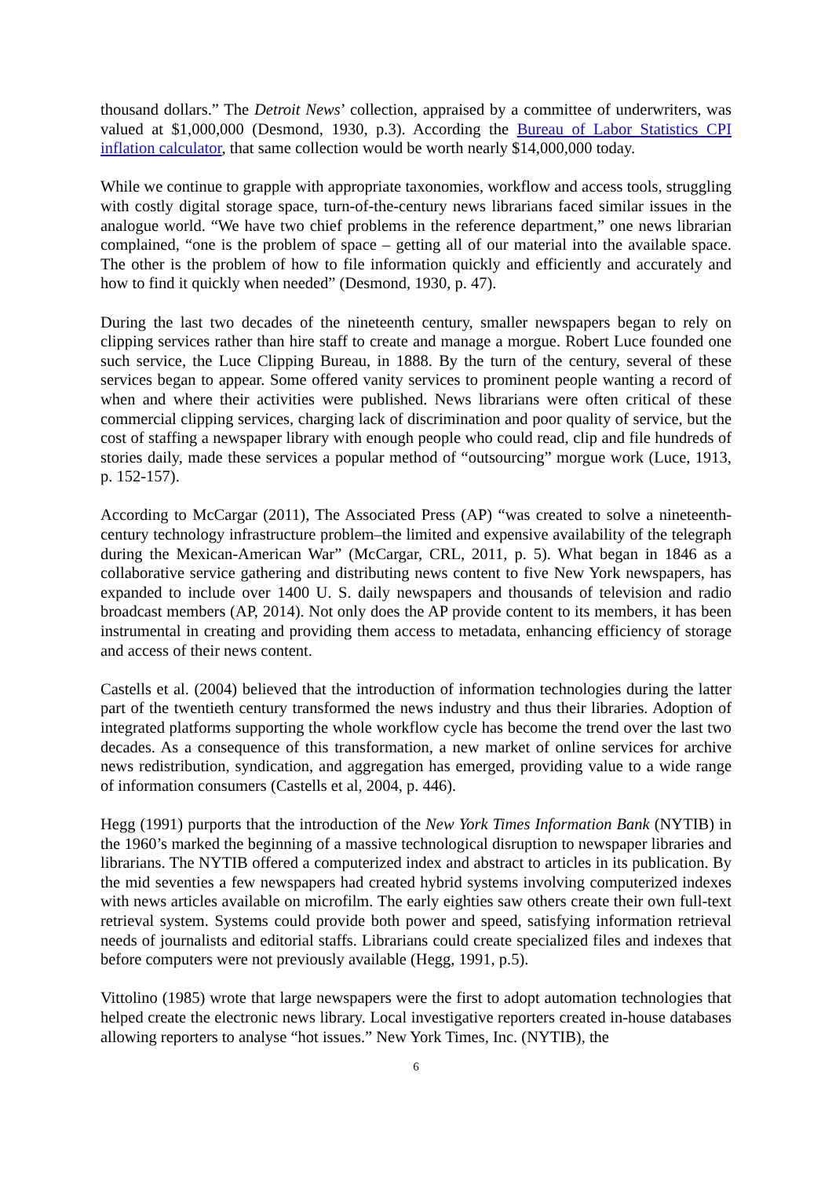thousand dollars.” The Detroit News’ collection, appraised by a committee of underwriters, was valued at $1,000,000 (Desmond, 1930, p.3). According the Bureau of Labor Statistics CPI inflation calculator, that same collection would be worth nearly $14,000,000 today.
While we continue to grapple with appropriate taxonomies, workflow and access tools, struggling with costly digital storage space, turn-of-the-century news librarians faced similar issues in the analogue world. “We have two chief problems in the reference department,” one news librarian complained, “one is the problem of space – getting all of our material into the available space. The other is the problem of how to file information quickly and efficiently and accurately and how to find it quickly when needed” (Desmond, 1930, p. 47).
During the last two decades of the nineteenth century, smaller newspapers began to rely on clipping services rather than hire staff to create and manage a morgue. Robert Luce founded one such service, the Luce Clipping Bureau, in 1888. By the turn of the century, several of these services began to appear. Some offered vanity services to prominent people wanting a record of when and where their activities were published. News librarians were often critical of these commercial clipping services, charging lack of discrimination and poor quality of service, but the cost of staffing a newspaper library with enough people who could read, clip and file hundreds of stories daily, made these services a popular method of “outsourcing” morgue work (Luce, 1913, p. 152-157).
According to McCargar (2011), The Associated Press (AP) “was created to solve a nineteenth-century technology infrastructure problem–the limited and expensive availability of the telegraph during the Mexican-American War” (McCargar, CRL, 2011, p. 5). What began in 1846 as a collaborative service gathering and distributing news content to five New York newspapers, has expanded to include over 1400 U. S. daily newspapers and thousands of television and radio broadcast members (AP, 2014). Not only does the AP provide content to its members, it has been instrumental in creating and providing them access to metadata, enhancing efficiency of storage and access of their news content.
Castells et al. (2004) believed that the introduction of information technologies during the latter part of the twentieth century transformed the news industry and thus their libraries. Adoption of integrated platforms supporting the whole workflow cycle has become the trend over the last two decades. As a consequence of this transformation, a new market of online services for archive news redistribution, syndication, and aggregation has emerged, providing value to a wide range of information consumers (Castells et al, 2004, p. 446).
Hegg (1991) purports that the introduction of the New York Times Information Bank (NYTIB) in the 1960’s marked the beginning of a massive technological disruption to newspaper libraries and librarians. The NYTIB offered a computerized index and abstract to articles in its publication. By the mid seventies a few newspapers had created hybrid systems involving computerized indexes with news articles available on microfilm. The early eighties saw others create their own full-text retrieval system. Systems could provide both power and speed, satisfying information retrieval needs of journalists and editorial staffs. Librarians could create specialized files and indexes that before computers were not previously available (Hegg, 1991, p.5).
Vittolino (1985) wrote that large newspapers were the first to adopt automation technologies that helped create the electronic news library. Local investigative reporters created in-house databases allowing reporters to analyse “hot issues.” New York Times, Inc. (NYTIB), the
6